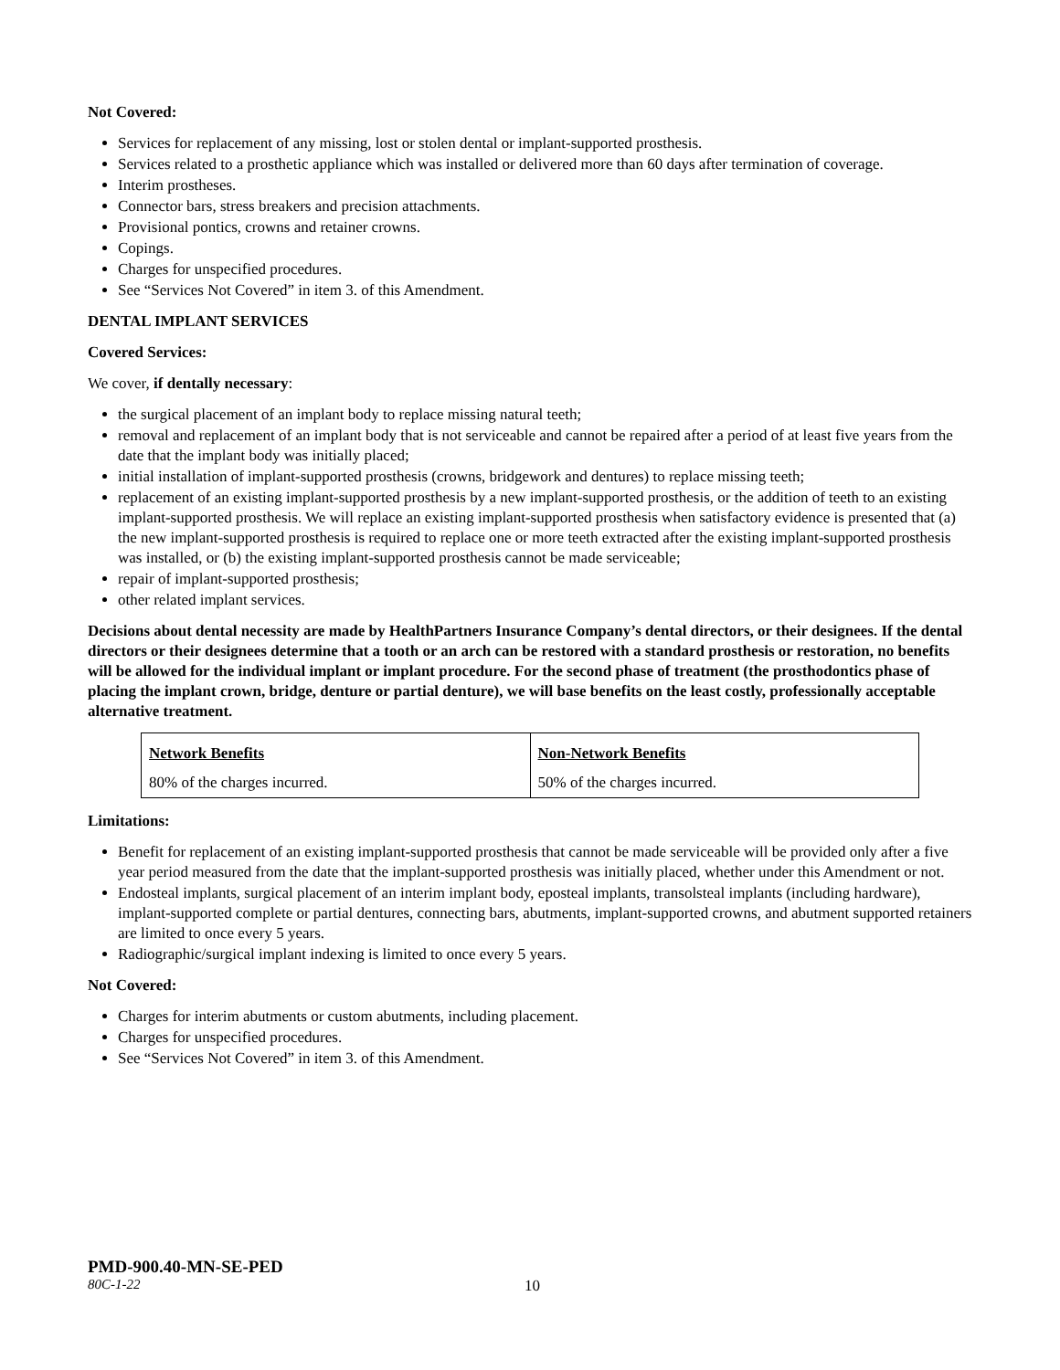Not Covered:
Services for replacement of any missing, lost or stolen dental or implant-supported prosthesis.
Services related to a prosthetic appliance which was installed or delivered more than 60 days after termination of coverage.
Interim prostheses.
Connector bars, stress breakers and precision attachments.
Provisional pontics, crowns and retainer crowns.
Copings.
Charges for unspecified procedures.
See “Services Not Covered” in item 3. of this Amendment.
DENTAL IMPLANT SERVICES
Covered Services:
We cover, if dentally necessary:
the surgical placement of an implant body to replace missing natural teeth;
removal and replacement of an implant body that is not serviceable and cannot be repaired after a period of at least five years from the date that the implant body was initially placed;
initial installation of implant-supported prosthesis (crowns, bridgework and dentures) to replace missing teeth;
replacement of an existing implant-supported prosthesis by a new implant-supported prosthesis, or the addition of teeth to an existing implant-supported prosthesis. We will replace an existing implant-supported prosthesis when satisfactory evidence is presented that (a) the new implant-supported prosthesis is required to replace one or more teeth extracted after the existing implant-supported prosthesis was installed, or (b) the existing implant-supported prosthesis cannot be made serviceable;
repair of implant-supported prosthesis;
other related implant services.
Decisions about dental necessity are made by HealthPartners Insurance Company’s dental directors, or their designees. If the dental directors or their designees determine that a tooth or an arch can be restored with a standard prosthesis or restoration, no benefits will be allowed for the individual implant or implant procedure. For the second phase of treatment (the prosthodontics phase of placing the implant crown, bridge, denture or partial denture), we will base benefits on the least costly, professionally acceptable alternative treatment.
| Network Benefits | Non-Network Benefits |
| 80% of the charges incurred. | 50% of the charges incurred. |
Limitations:
Benefit for replacement of an existing implant-supported prosthesis that cannot be made serviceable will be provided only after a five year period measured from the date that the implant-supported prosthesis was initially placed, whether under this Amendment or not.
Endosteal implants, surgical placement of an interim implant body, eposteal implants, transolsteal implants (including hardware), implant-supported complete or partial dentures, connecting bars, abutments, implant-supported crowns, and abutment supported retainers are limited to once every 5 years.
Radiographic/surgical implant indexing is limited to once every 5 years.
Not Covered:
Charges for interim abutments or custom abutments, including placement.
Charges for unspecified procedures.
See “Services Not Covered” in item 3. of this Amendment.
PMD-900.40-MN-SE-PED
80C-1-22 10